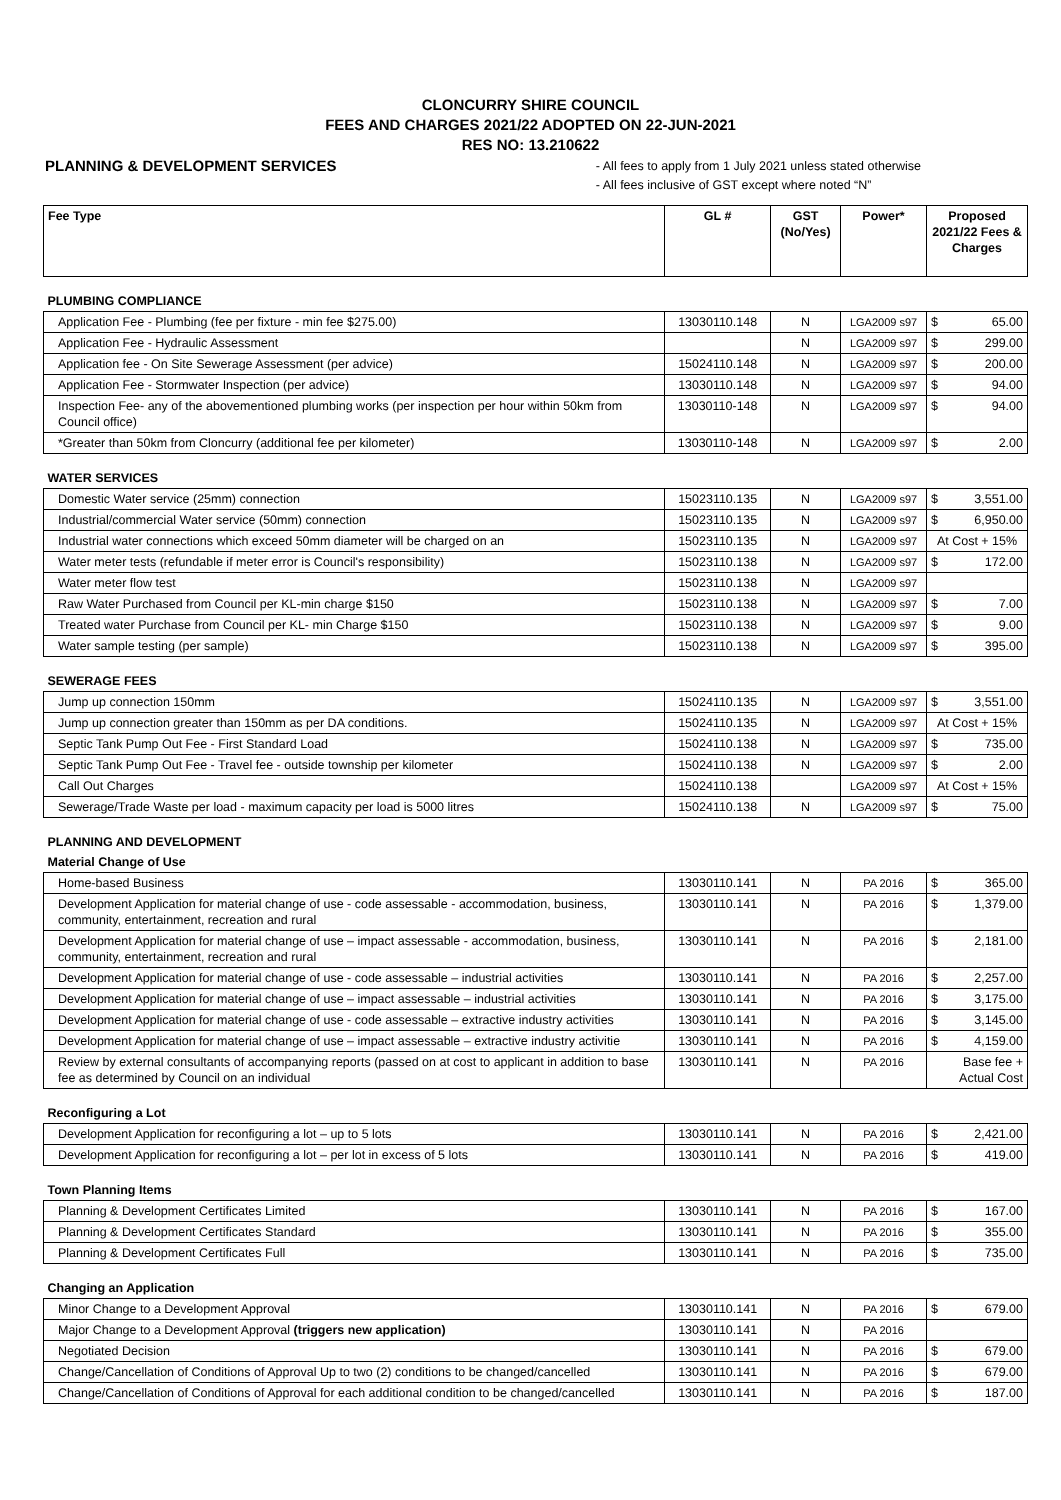CLONCURRY SHIRE COUNCIL
FEES AND CHARGES 2021/22 ADOPTED ON 22-JUN-2021
RES NO: 13.210622
PLANNING & DEVELOPMENT SERVICES
- All fees to apply from 1 July 2021 unless stated otherwise
- All fees inclusive of GST except where noted “N”
| Fee Type | GL # | GST (No/Yes) | Power* | Proposed 2021/22 Fees & Charges |
| --- | --- | --- | --- | --- |
| PLUMBING COMPLIANCE | | | | |
| Application Fee - Plumbing (fee per fixture - min fee $275.00) | 13030110.148 | N | LGA2009 s97 | $ 65.00 |
| Application Fee - Hydraulic Assessment | | N | LGA2009 s97 | $ 299.00 |
| Application fee - On Site Sewerage Assessment (per advice) | 15024110.148 | N | LGA2009 s97 | $ 200.00 |
| Application Fee - Stormwater Inspection (per advice) | 13030110.148 | N | LGA2009 s97 | $ 94.00 |
| Inspection Fee- any of the abovementioned plumbing works (per inspection per hour within 50km from Council office) | 13030110-148 | N | LGA2009 s97 | $ 94.00 |
| *Greater than 50km from Cloncurry (additional fee per kilometer) | 13030110-148 | N | LGA2009 s97 | $ 2.00 |
| WATER SERVICES | | | | |
| Domestic Water service (25mm) connection | 15023110.135 | N | LGA2009 s97 | $ 3,551.00 |
| Industrial/commercial Water service (50mm) connection | 15023110.135 | N | LGA2009 s97 | $ 6,950.00 |
| Industrial water connections which exceed 50mm diameter will be charged on an | 15023110.135 | N | LGA2009 s97 | At Cost + 15% |
| Water meter tests (refundable if meter error is Council's responsibility) | 15023110.138 | N | LGA2009 s97 | $ 172.00 |
| Water meter flow test | 15023110.138 | N | LGA2009 s97 | |
| Raw Water Purchased from Council per KL-min charge $150 | 15023110.138 | N | LGA2009 s97 | $ 7.00 |
| Treated water Purchase from Council per KL- min Charge $150 | 15023110.138 | N | LGA2009 s97 | $ 9.00 |
| Water sample testing (per sample) | 15023110.138 | N | LGA2009 s97 | $ 395.00 |
| SEWERAGE FEES | | | | |
| Jump up connection 150mm | 15024110.135 | N | LGA2009 s97 | $ 3,551.00 |
| Jump up connection greater than 150mm as per DA conditions. | 15024110.135 | N | LGA2009 s97 | At Cost + 15% |
| Septic Tank Pump Out Fee - First Standard Load | 15024110.138 | N | LGA2009 s97 | $ 735.00 |
| Septic Tank Pump Out Fee - Travel fee - outside township per kilometer | 15024110.138 | N | LGA2009 s97 | $ 2.00 |
| Call Out Charges | 15024110.138 | | LGA2009 s97 | At Cost + 15% |
| Sewerage/Trade Waste per load - maximum capacity per load is 5000 litres | 15024110.138 | N | LGA2009 s97 | $ 75.00 |
| PLANNING AND DEVELOPMENT | | | | |
| Material Change of Use | | | | |
| Home-based Business | 13030110.141 | N | PA 2016 | $ 365.00 |
| Development Application for material change of use - code assessable - accommodation, business, community, entertainment, recreation and rural | 13030110.141 | N | PA 2016 | $ 1,379.00 |
| Development Application for material change of use – impact assessable - accommodation, business, community, entertainment, recreation and rural | 13030110.141 | N | PA 2016 | $ 2,181.00 |
| Development Application for material change of use - code assessable – industrial activities | 13030110.141 | N | PA 2016 | $ 2,257.00 |
| Development Application for material change of use – impact assessable – industrial activities | 13030110.141 | N | PA 2016 | $ 3,175.00 |
| Development Application for material change of use - code assessable – extractive industry activities | 13030110.141 | N | PA 2016 | $ 3,145.00 |
| Development Application for material change of use – impact assessable – extractive industry activitie | 13030110.141 | N | PA 2016 | $ 4,159.00 |
| Review by external consultants of accompanying reports (passed on at cost to applicant in addition to base fee as determined by Council on an individual | 13030110.141 | N | PA 2016 | Base fee + Actual Cost |
| Reconfiguring a Lot | | | | |
| Development Application for reconfiguring a lot – up to 5 lots | 13030110.141 | N | PA 2016 | $ 2,421.00 |
| Development Application for reconfiguring a lot – per lot in excess of 5 lots | 13030110.141 | N | PA 2016 | $ 419.00 |
| Town Planning Items | | | | |
| Planning & Development Certificates Limited | 13030110.141 | N | PA 2016 | $ 167.00 |
| Planning & Development Certificates Standard | 13030110.141 | N | PA 2016 | $ 355.00 |
| Planning & Development Certificates Full | 13030110.141 | N | PA 2016 | $ 735.00 |
| Changing an Application | | | | |
| Minor Change to a Development Approval | 13030110.141 | N | PA 2016 | $ 679.00 |
| Major Change to a Development Approval (triggers new application) | 13030110.141 | N | PA 2016 | |
| Negotiated Decision | 13030110.141 | N | PA 2016 | $ 679.00 |
| Change/Cancellation of Conditions of Approval Up to two (2) conditions to be changed/cancelled | 13030110.141 | N | PA 2016 | $ 679.00 |
| Change/Cancellation of Conditions of Approval for each additional condition to be changed/cancelled | 13030110.141 | N | PA 2016 | $ 187.00 |